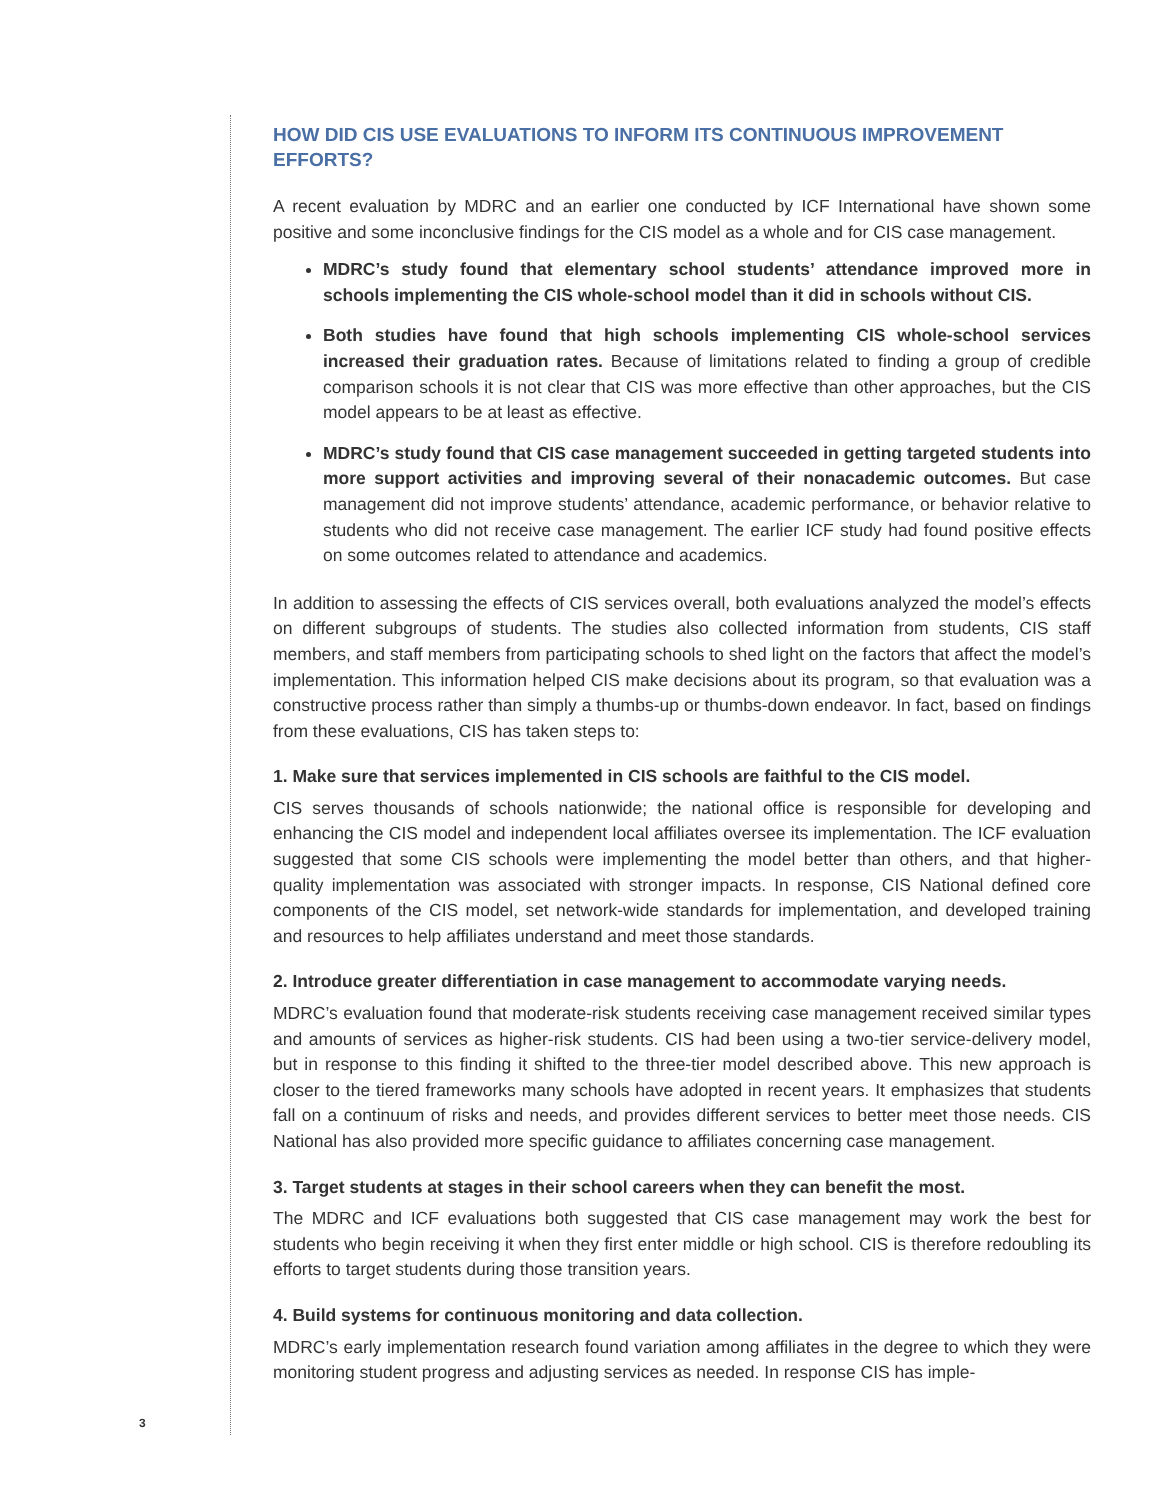HOW DID CIS USE EVALUATIONS TO INFORM ITS CONTINUOUS IMPROVEMENT EFFORTS?
A recent evaluation by MDRC and an earlier one conducted by ICF International have shown some positive and some inconclusive findings for the CIS model as a whole and for CIS case management.
MDRC’s study found that elementary school students’ attendance improved more in schools implementing the CIS whole-school model than it did in schools without CIS.
Both studies have found that high schools implementing CIS whole-school services increased their graduation rates. Because of limitations related to finding a group of credible comparison schools it is not clear that CIS was more effective than other approaches, but the CIS model appears to be at least as effective.
MDRC’s study found that CIS case management succeeded in getting targeted students into more support activities and improving several of their nonacademic outcomes. But case management did not improve students’ attendance, academic performance, or behavior relative to students who did not receive case management. The earlier ICF study had found positive effects on some outcomes related to attendance and academics.
In addition to assessing the effects of CIS services overall, both evaluations analyzed the model’s effects on different subgroups of students. The studies also collected information from students, CIS staff members, and staff members from participating schools to shed light on the factors that affect the model’s implementation. This information helped CIS make decisions about its program, so that evaluation was a constructive process rather than simply a thumbs-up or thumbs-down endeavor. In fact, based on findings from these evaluations, CIS has taken steps to:
1. Make sure that services implemented in CIS schools are faithful to the CIS model.
CIS serves thousands of schools nationwide; the national office is responsible for developing and enhancing the CIS model and independent local affiliates oversee its implementation. The ICF evaluation suggested that some CIS schools were implementing the model better than others, and that higher-quality implementation was associated with stronger impacts. In response, CIS National defined core components of the CIS model, set network-wide standards for implementation, and developed training and resources to help affiliates understand and meet those standards.
2. Introduce greater differentiation in case management to accommodate varying needs.
MDRC’s evaluation found that moderate-risk students receiving case management received similar types and amounts of services as higher-risk students. CIS had been using a two-tier service-delivery model, but in response to this finding it shifted to the three-tier model described above. This new approach is closer to the tiered frameworks many schools have adopted in recent years. It emphasizes that students fall on a continuum of risks and needs, and provides different services to better meet those needs. CIS National has also provided more specific guidance to affiliates concerning case management.
3. Target students at stages in their school careers when they can benefit the most.
The MDRC and ICF evaluations both suggested that CIS case management may work the best for students who begin receiving it when they first enter middle or high school. CIS is therefore redoubling its efforts to target students during those transition years.
4. Build systems for continuous monitoring and data collection.
MDRC’s early implementation research found variation among affiliates in the degree to which they were monitoring student progress and adjusting services as needed. In response CIS has imple-
3